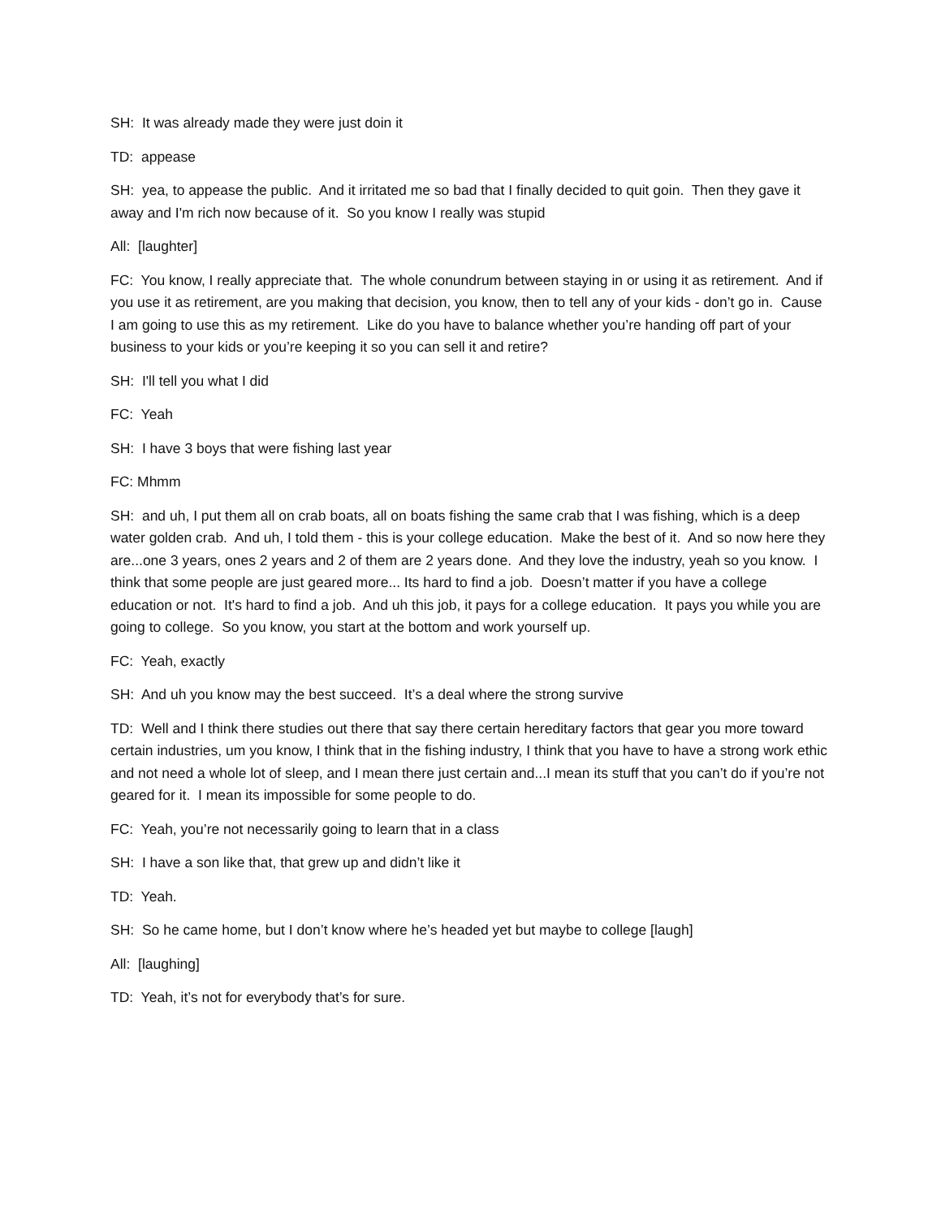SH: It was already made they were just doin it
TD: appease
SH: yea, to appease the public. And it irritated me so bad that I finally decided to quit goin. Then they gave it away and I'm rich now because of it. So you know I really was stupid
All: [laughter]
FC: You know, I really appreciate that. The whole conundrum between staying in or using it as retirement. And if you use it as retirement, are you making that decision, you know, then to tell any of your kids - don’t go in. Cause I am going to use this as my retirement. Like do you have to balance whether you’re handing off part of your business to your kids or you’re keeping it so you can sell it and retire?
SH: I'll tell you what I did
FC: Yeah
SH: I have 3 boys that were fishing last year
FC: Mhmm
SH: and uh, I put them all on crab boats, all on boats fishing the same crab that I was fishing, which is a deep water golden crab. And uh, I told them - this is your college education. Make the best of it. And so now here they are...one 3 years, ones 2 years and 2 of them are 2 years done. And they love the industry, yeah so you know. I think that some people are just geared more... Its hard to find a job. Doesn’t matter if you have a college education or not. It's hard to find a job. And uh this job, it pays for a college education. It pays you while you are going to college. So you know, you start at the bottom and work yourself up.
FC: Yeah, exactly
SH: And uh you know may the best succeed. It’s a deal where the strong survive
TD: Well and I think there studies out there that say there certain hereditary factors that gear you more toward certain industries, um you know, I think that in the fishing industry, I think that you have to have a strong work ethic and not need a whole lot of sleep, and I mean there just certain and...I mean its stuff that you can’t do if you’re not geared for it. I mean its impossible for some people to do.
FC: Yeah, you’re not necessarily going to learn that in a class
SH: I have a son like that, that grew up and didn’t like it
TD: Yeah.
SH: So he came home, but I don’t know where he’s headed yet but maybe to college [laugh]
All: [laughing]
TD: Yeah, it’s not for everybody that’s for sure.